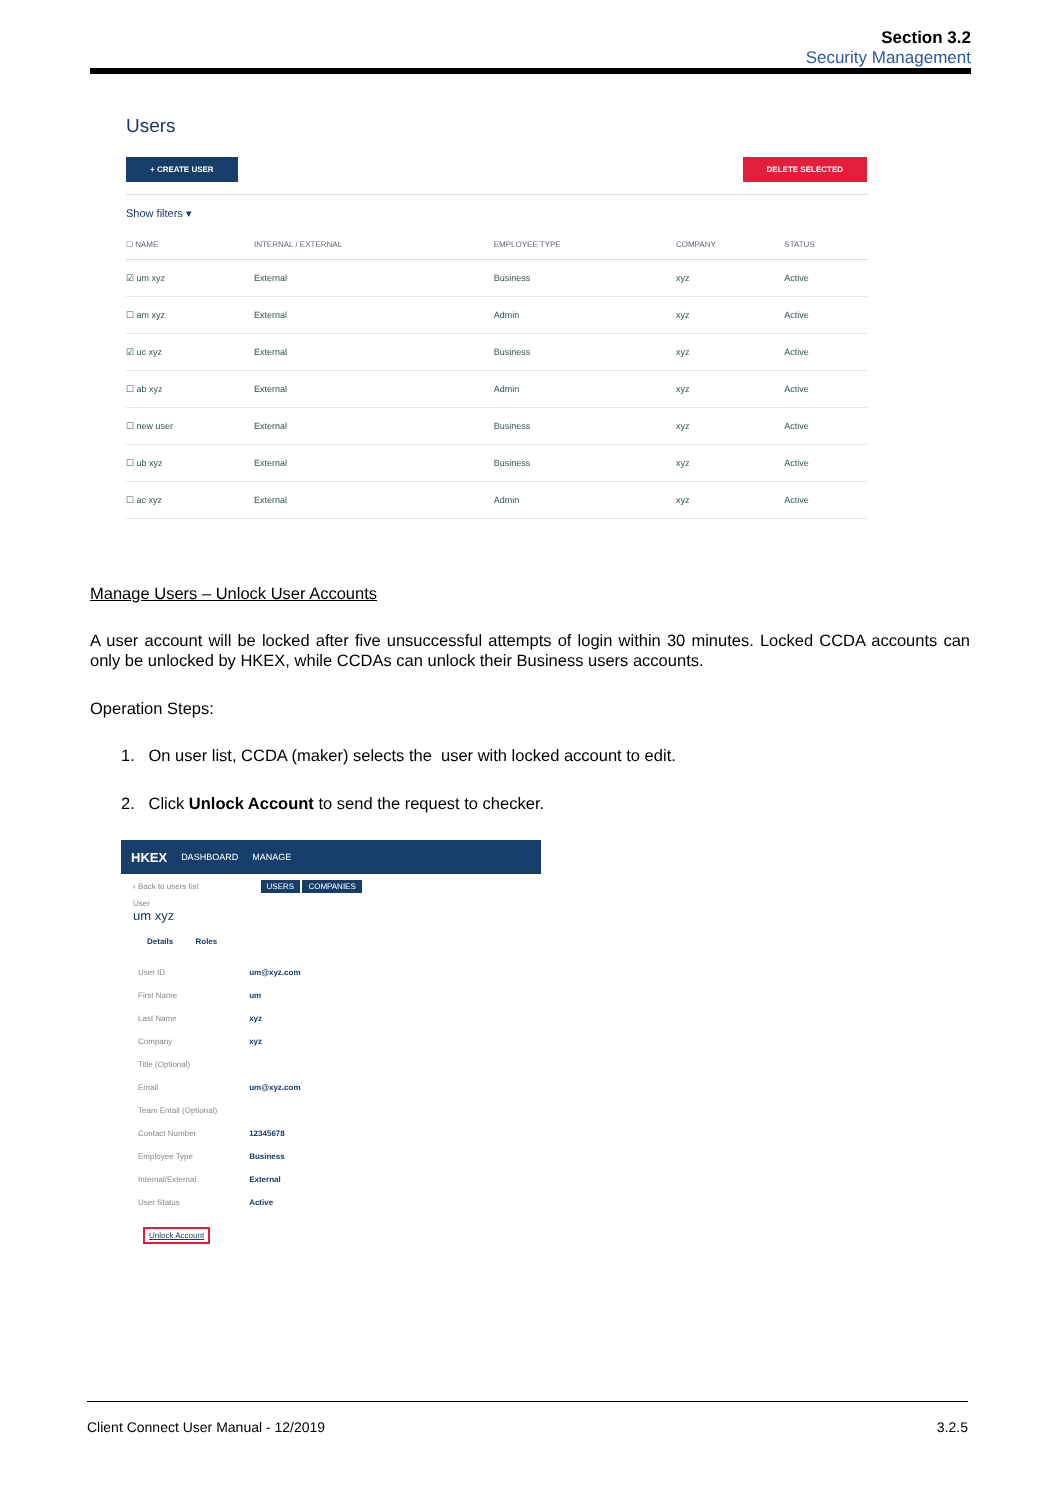Section 3.2
Security Management
Users
+ CREATE USER DELETE SELECTED
Show filters ▾
| ☐ NAME | INTERNAL / EXTERNAL | EMPLOYEE TYPE | COMPANY | STATUS |
| --- | --- | --- | --- | --- |
| ☑ um xyz | External | Business | xyz | Active |
| ☐ am xyz | External | Admin | xyz | Active |
| ☑ uc xyz | External | Business | xyz | Active |
| ☐ ab xyz | External | Admin | xyz | Active |
| ☐ new user | External | Business | xyz | Active |
| ☐ ub xyz | External | Business | xyz | Active |
| ☐ ac xyz | External | Admin | xyz | Active |
Manage Users – Unlock User Accounts
A user account will be locked after five unsuccessful attempts of login within 30 minutes. Locked CCDA accounts can only be unlocked by HKEX, while CCDAs can unlock their Business users accounts.
Operation Steps:
1. On user list, CCDA (maker) selects the user with locked account to edit.
2. Click Unlock Account to send the request to checker.
HKEX DASHBOARD MANAGE
‹ Back to users list USERS COMPANIES
User
um xyz
Details Roles
| User ID | um@xyz.com |
| First Name | um |
| Last Name | xyz |
| Company | xyz |
| Title (Optional) | |
| Email | um@xyz.com |
| Team Email (Optional) | |
| Contact Number | 12345678 |
| Employee Type | Business |
| Internal/External | External |
| User Status | Active |
Unlock Account
Client Connect User Manual - 12/2019 3.2.5